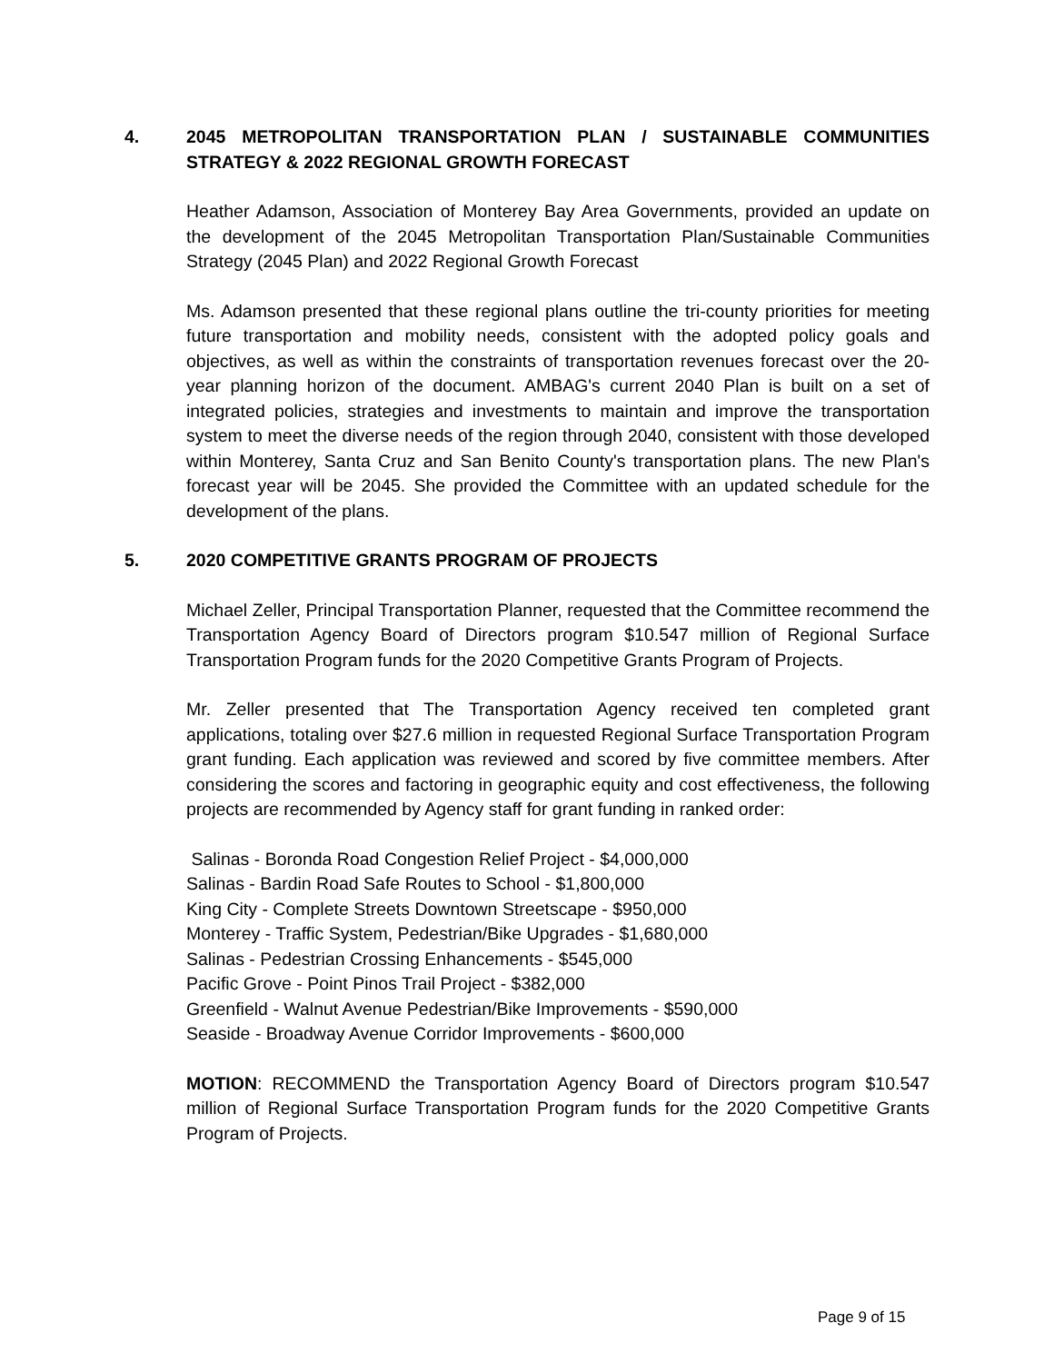4. 2045 METROPOLITAN TRANSPORTATION PLAN / SUSTAINABLE COMMUNITIES STRATEGY & 2022 REGIONAL GROWTH FORECAST
Heather Adamson, Association of Monterey Bay Area Governments, provided an update on the development of the 2045 Metropolitan Transportation Plan/Sustainable Communities Strategy (2045 Plan) and 2022 Regional Growth Forecast
Ms. Adamson presented that these regional plans outline the tri-county priorities for meeting future transportation and mobility needs, consistent with the adopted policy goals and objectives, as well as within the constraints of transportation revenues forecast over the 20-year planning horizon of the document. AMBAG's current 2040 Plan is built on a set of integrated policies, strategies and investments to maintain and improve the transportation system to meet the diverse needs of the region through 2040, consistent with those developed within Monterey, Santa Cruz and San Benito County's transportation plans. The new Plan's forecast year will be 2045. She provided the Committee with an updated schedule for the development of the plans.
5. 2020 COMPETITIVE GRANTS PROGRAM OF PROJECTS
Michael Zeller, Principal Transportation Planner, requested that the Committee recommend the Transportation Agency Board of Directors program $10.547 million of Regional Surface Transportation Program funds for the 2020 Competitive Grants Program of Projects.
Mr. Zeller presented that The Transportation Agency received ten completed grant applications, totaling over $27.6 million in requested Regional Surface Transportation Program grant funding. Each application was reviewed and scored by five committee members. After considering the scores and factoring in geographic equity and cost effectiveness, the following projects are recommended by Agency staff for grant funding in ranked order:
Salinas - Boronda Road Congestion Relief Project - $4,000,000
Salinas - Bardin Road Safe Routes to School - $1,800,000
King City - Complete Streets Downtown Streetscape - $950,000
Monterey - Traffic System, Pedestrian/Bike Upgrades - $1,680,000
Salinas - Pedestrian Crossing Enhancements - $545,000
Pacific Grove - Point Pinos Trail Project - $382,000
Greenfield - Walnut Avenue Pedestrian/Bike Improvements - $590,000
Seaside - Broadway Avenue Corridor Improvements - $600,000
MOTION: RECOMMEND the Transportation Agency Board of Directors program $10.547 million of Regional Surface Transportation Program funds for the 2020 Competitive Grants Program of Projects.
Page 9 of 15